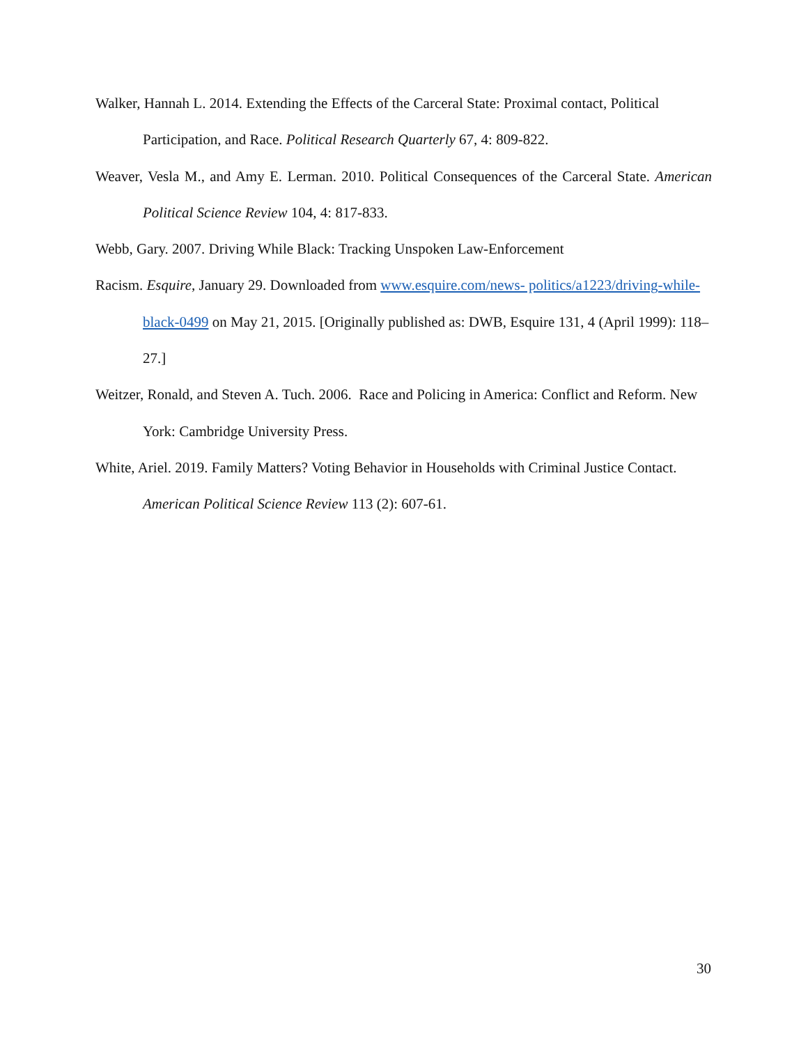Walker, Hannah L. 2014. Extending the Effects of the Carceral State: Proximal contact, Political Participation, and Race. Political Research Quarterly 67, 4: 809-822.
Weaver, Vesla M., and Amy E. Lerman. 2010. Political Consequences of the Carceral State. American Political Science Review 104, 4: 817-833.
Webb, Gary. 2007. Driving While Black: Tracking Unspoken Law-Enforcement
Racism. Esquire, January 29. Downloaded from www.esquire.com/news- politics/a1223/driving-while-black-0499 on May 21, 2015. [Originally published as: DWB, Esquire 131, 4 (April 1999): 118–27.]
Weitzer, Ronald, and Steven A. Tuch. 2006. Race and Policing in America: Conflict and Reform. New York: Cambridge University Press.
White, Ariel. 2019. Family Matters? Voting Behavior in Households with Criminal Justice Contact. American Political Science Review 113 (2): 607-61.
30